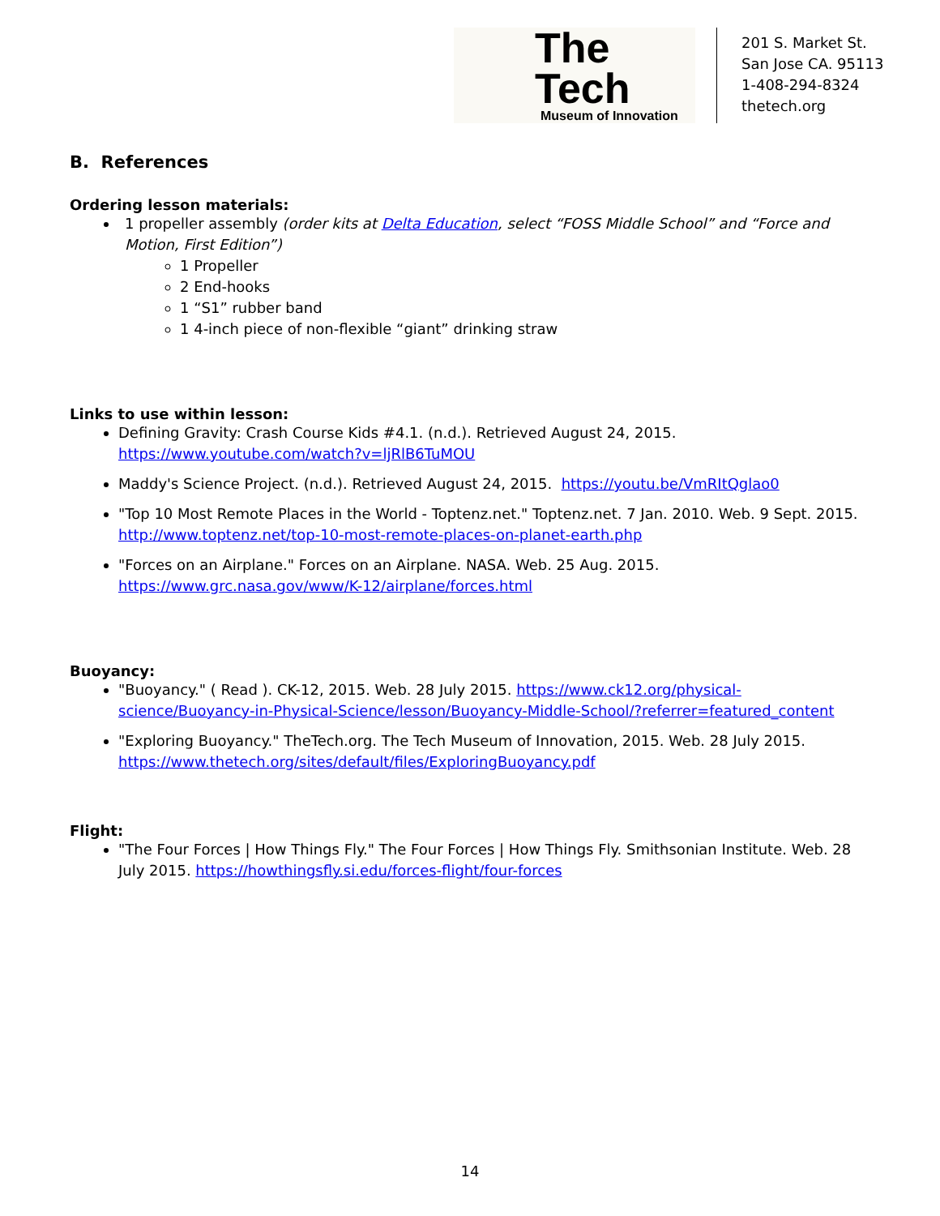The Tech
Museum of Innovation
201 S. Market St.
San Jose CA. 95113
1-408-294-8324
thetech.org
B. References
Ordering lesson materials:
1 propeller assembly (order kits at Delta Education, select “FOSS Middle School” and “Force and Motion, First Edition”)
1 Propeller
2 End-hooks
1 “S1” rubber band
1 4-inch piece of non-flexible “giant” drinking straw
Links to use within lesson:
Defining Gravity: Crash Course Kids #4.1. (n.d.). Retrieved August 24, 2015. https://www.youtube.com/watch?v=ljRlB6TuMOU
Maddy's Science Project. (n.d.). Retrieved August 24, 2015. https://youtu.be/VmRItQglao0
"Top 10 Most Remote Places in the World - Toptenz.net." Toptenz.net. 7 Jan. 2010. Web. 9 Sept. 2015. http://www.toptenz.net/top-10-most-remote-places-on-planet-earth.php
"Forces on an Airplane." Forces on an Airplane. NASA. Web. 25 Aug. 2015. https://www.grc.nasa.gov/www/K-12/airplane/forces.html
Buoyancy:
"Buoyancy." ( Read ). CK-12, 2015. Web. 28 July 2015. https://www.ck12.org/physical-science/Buoyancy-in-Physical-Science/lesson/Buoyancy-Middle-School/?referrer=featured_content
"Exploring Buoyancy." TheTech.org. The Tech Museum of Innovation, 2015. Web. 28 July 2015. https://www.thetech.org/sites/default/files/ExploringBuoyancy.pdf
Flight:
"The Four Forces | How Things Fly." The Four Forces | How Things Fly. Smithsonian Institute. Web. 28 July 2015. https://howthingsfly.si.edu/forces-flight/four-forces
14